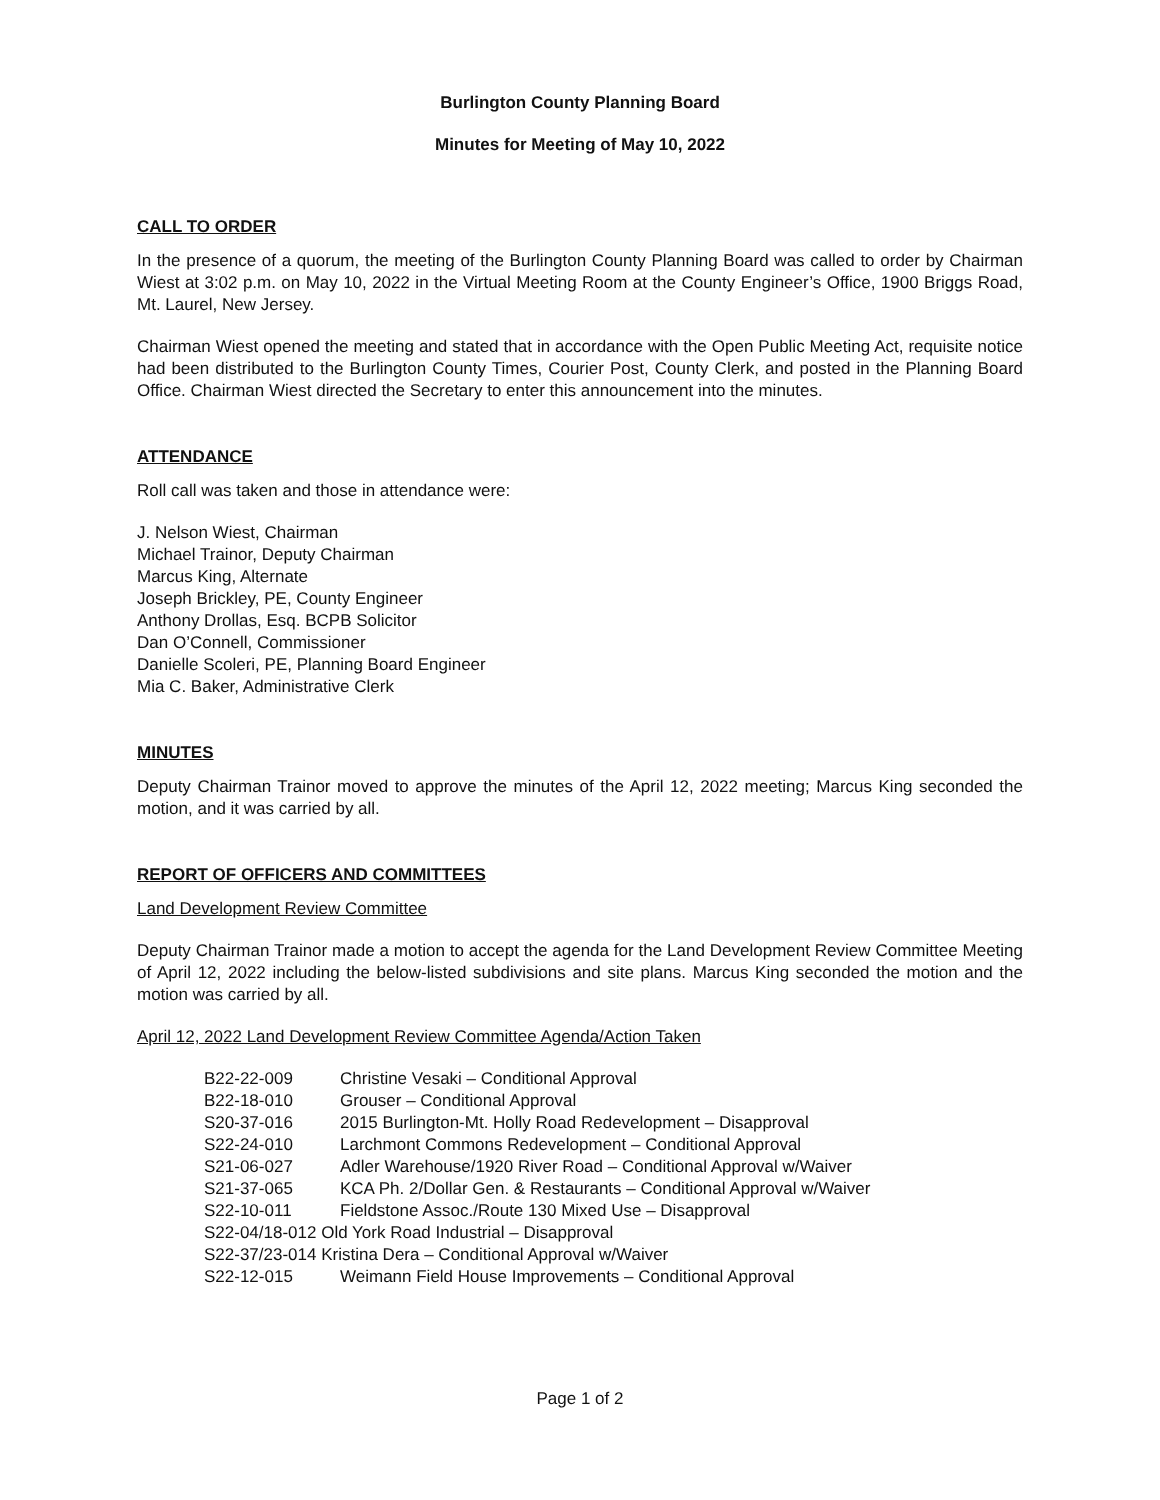Burlington County Planning Board
Minutes for Meeting of May 10, 2022
CALL TO ORDER
In the presence of a quorum, the meeting of the Burlington County Planning Board was called to order by Chairman Wiest at 3:02 p.m. on May 10, 2022 in the Virtual Meeting Room at the County Engineer’s Office, 1900 Briggs Road, Mt. Laurel, New Jersey.
Chairman Wiest opened the meeting and stated that in accordance with the Open Public Meeting Act, requisite notice had been distributed to the Burlington County Times, Courier Post, County Clerk, and posted in the Planning Board Office. Chairman Wiest directed the Secretary to enter this announcement into the minutes.
ATTENDANCE
Roll call was taken and those in attendance were:
J. Nelson Wiest, Chairman
Michael Trainor, Deputy Chairman
Marcus King, Alternate
Joseph Brickley, PE, County Engineer
Anthony Drollas, Esq. BCPB Solicitor
Dan O’Connell, Commissioner
Danielle Scoleri, PE, Planning Board Engineer
Mia C. Baker, Administrative Clerk
MINUTES
Deputy Chairman Trainor moved to approve the minutes of the April 12, 2022 meeting; Marcus King seconded the motion, and it was carried by all.
REPORT OF OFFICERS AND COMMITTEES
Land Development Review Committee
Deputy Chairman Trainor made a motion to accept the agenda for the Land Development Review Committee Meeting of April 12, 2022 including the below-listed subdivisions and site plans. Marcus King seconded the motion and the motion was carried by all.
April 12, 2022 Land Development Review Committee Agenda/Action Taken
| B22-22-009 | Christine Vesaki – Conditional Approval |
| B22-18-010 | Grouser – Conditional Approval |
| S20-37-016 | 2015 Burlington-Mt. Holly Road Redevelopment – Disapproval |
| S22-24-010 | Larchmont Commons Redevelopment – Conditional Approval |
| S21-06-027 | Adler Warehouse/1920 River Road – Conditional Approval w/Waiver |
| S21-37-065 | KCA Ph. 2/Dollar Gen. & Restaurants – Conditional Approval w/Waiver |
| S22-10-011 | Fieldstone Assoc./Route 130 Mixed Use – Disapproval |
| S22-04/18-012 Old York Road Industrial – Disapproval | |
| S22-37/23-014 Kristina Dera – Conditional Approval w/Waiver | |
| S22-12-015 | Weimann Field House Improvements – Conditional Approval |
Page 1 of 2